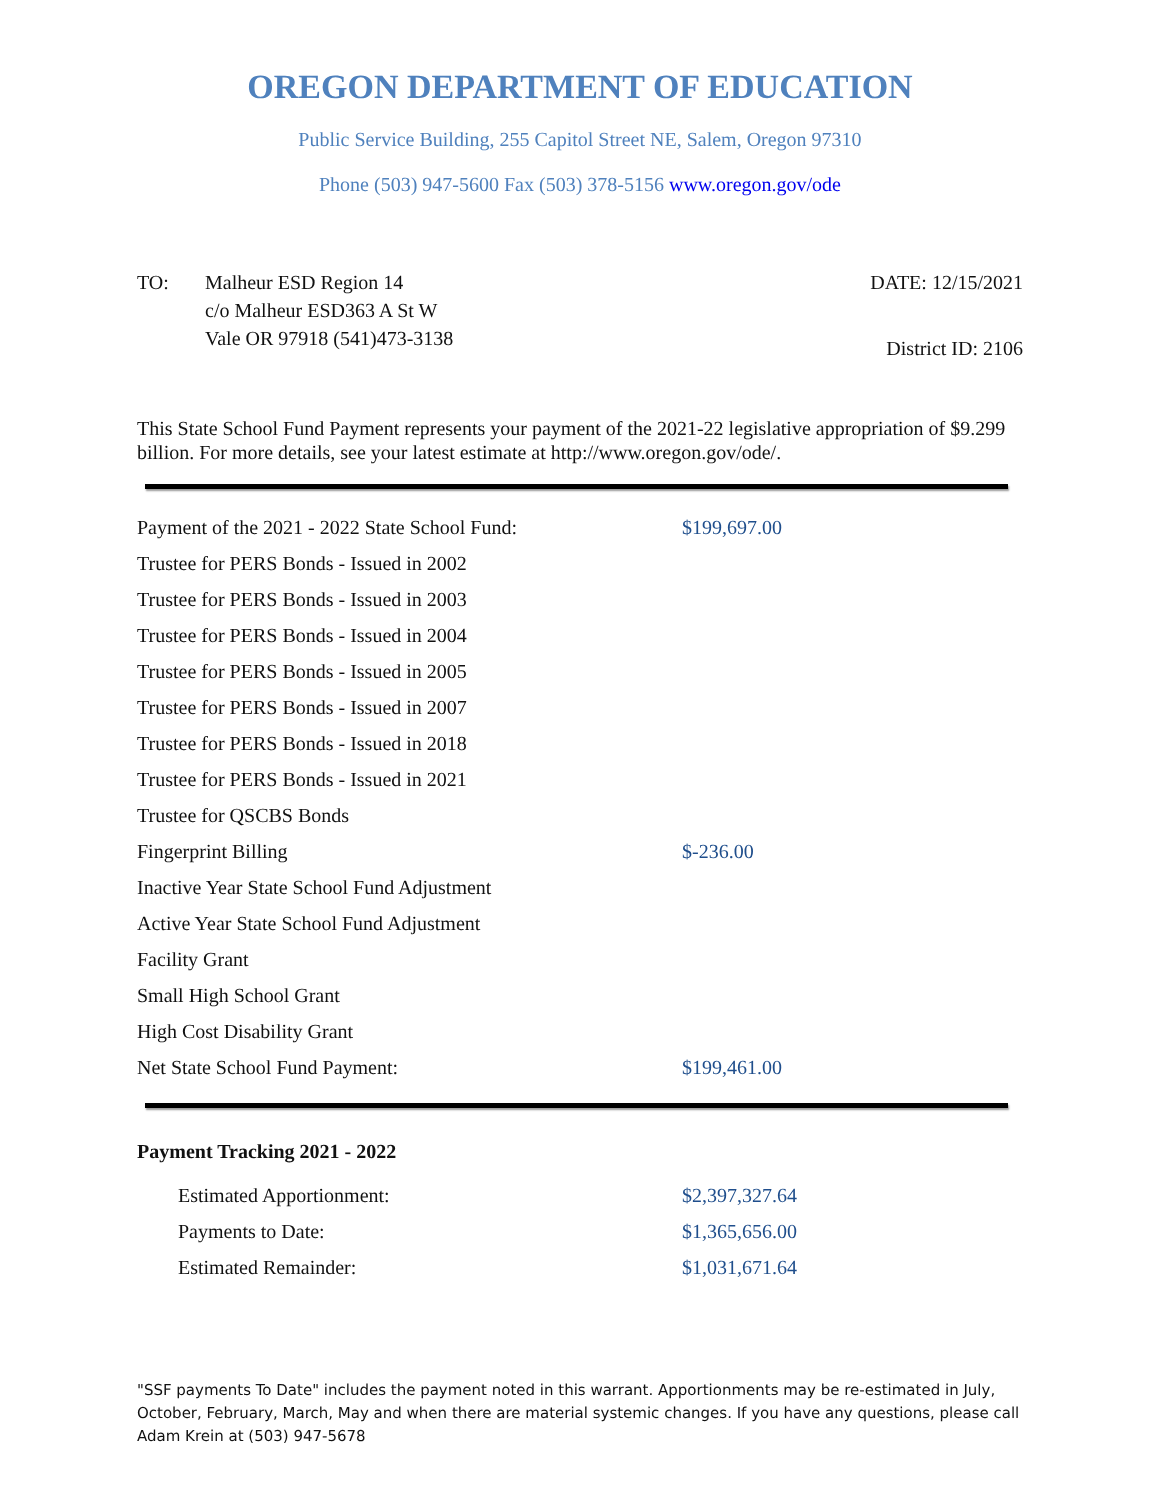OREGON DEPARTMENT OF EDUCATION
Public Service Building, 255 Capitol Street NE, Salem, Oregon 97310
Phone (503) 947-5600 Fax (503) 378-5156 www.oregon.gov/ode
TO: Malheur ESD Region 14
c/o Malheur ESD363 A St W
Vale OR 97918 (541)473-3138
DATE: 12/15/2021
District ID: 2106
This State School Fund Payment represents your payment of the 2021-22 legislative appropriation of $9.299 billion. For more details, see your latest estimate at http://www.oregon.gov/ode/.
| Payment of the 2021 - 2022 State School Fund: | $199,697.00 |
| Trustee for PERS Bonds - Issued in 2002 | |
| Trustee for PERS Bonds - Issued in 2003 | |
| Trustee for PERS Bonds - Issued in 2004 | |
| Trustee for PERS Bonds - Issued in 2005 | |
| Trustee for PERS Bonds - Issued in 2007 | |
| Trustee for PERS Bonds - Issued in 2018 | |
| Trustee for PERS Bonds - Issued in 2021 | |
| Trustee for QSCBS Bonds | |
| Fingerprint Billing | $-236.00 |
| Inactive Year State School Fund Adjustment | |
| Active Year State School Fund Adjustment | |
| Facility Grant | |
| Small High School Grant | |
| High Cost Disability Grant | |
| Net State School Fund Payment: | $199,461.00 |
Payment Tracking 2021 - 2022
| Estimated Apportionment: | $2,397,327.64 |
| Payments to Date: | $1,365,656.00 |
| Estimated Remainder: | $1,031,671.64 |
"SSF payments To Date" includes the payment noted in this warrant. Apportionments may be re-estimated in July, October, February, March, May and when there are material systemic changes. If you have any questions, please call Adam Krein at (503) 947-5678